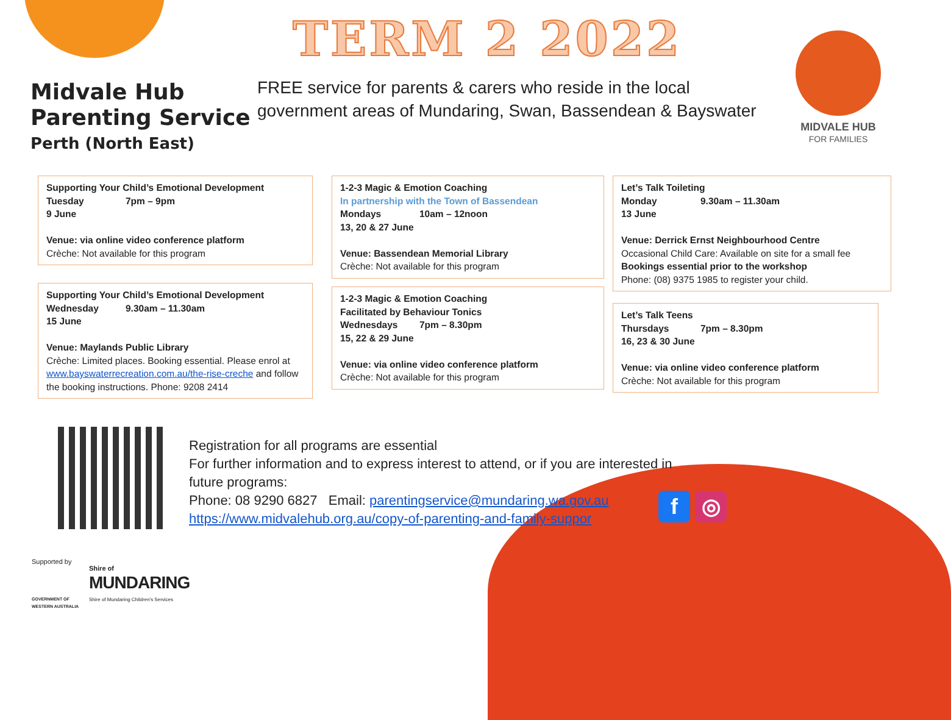TERM 2 2022
Midvale Hub
Parenting Service
Perth (North East)
FREE service for parents & carers who reside in the local
government areas of Mundaring, Swan, Bassendean & Bayswater
MIDVALE HUB
FOR FAMILIES
Supporting Your Child’s Emotional Development
Tuesday 7pm – 9pm
9 June
Venue: via online video conference platform
Crèche: Not available for this program
Supporting Your Child’s Emotional Development
Wednesday 9.30am – 11.30am
15 June
Venue: Maylands Public Library
Crèche: Limited places. Booking essential. Please enrol at www.bayswaterrecreation.com.au/the-rise-creche and follow the booking instructions. Phone: 9208 2414
1-2-3 Magic & Emotion Coaching
In partnership with the Town of Bassendean
Mondays 10am – 12noon
13, 20 & 27 June
Venue: Bassendean Memorial Library
Crèche: Not available for this program
1-2-3 Magic & Emotion Coaching
Facilitated by Behaviour Tonics
Wednesdays 7pm – 8.30pm
15, 22 & 29 June
Venue: via online video conference platform
Crèche: Not available for this program
Let’s Talk Toileting
Monday 9.30am – 11.30am
13 June
Venue: Derrick Ernst Neighbourhood Centre
Occasional Child Care: Available on site for a small fee
Bookings essential prior to the workshop
Phone: (08) 9375 1985 to register your child.
Let’s Talk Teens
Thursdays 7pm – 8.30pm
16, 23 & 30 June
Venue: via online video conference platform
Crèche: Not available for this program
Registration for all programs are essential
For further information and to express interest to attend, or if you are interested in
future programs:
Phone: 08 9290 6827 Email: parentingservice@mundaring.wa.gov.au
https://www.midvalehub.org.au/copy-of-parenting-and-family-suppor
f ◎
Supported by
GOVERNMENT OF
WESTERN AUSTRALIA
Shire of
MUNDARING
Shire of Mundaring Children's Services